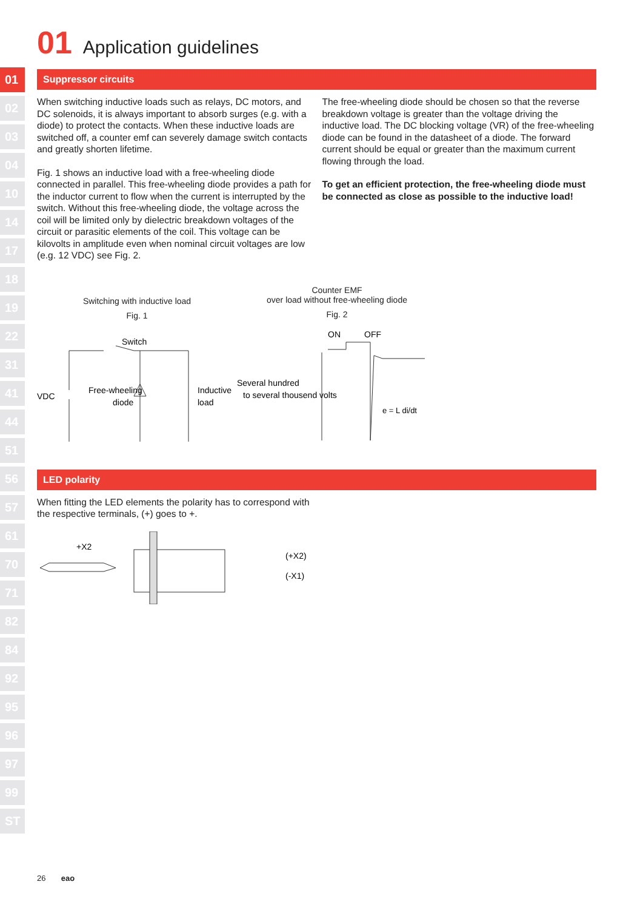01
02
03
04
10
14
17
18
19
22
31
41
44
51
56
57
61
70
71
82
84
92
95
96
97
99
ST
01 Application guidelines
Suppressor circuits
When switching inductive loads such as relays, DC motors, and DC solenoids, it is always important to absorb surges (e.g. with a diode) to protect the contacts. When these inductive loads are switched off, a counter emf can severely damage switch contacts and greatly shorten lifetime.
Fig. 1 shows an inductive load with a free-wheeling diode connected in parallel. This free-wheeling diode provides a path for the inductor current to flow when the current is interrupted by the switch. Without this free-wheeling diode, the voltage across the coil will be limited only by dielectric breakdown voltages of the circuit or parasitic elements of the coil. This voltage can be kilovolts in amplitude even when nominal circuit voltages are low (e.g. 12 VDC) see Fig. 2.
The free-wheeling diode should be chosen so that the reverse breakdown voltage is greater than the voltage driving the inductive load. The DC blocking voltage (VR) of the free-wheeling diode can be found in the datasheet of a diode. The forward current should be equal or greater than the maximum current flowing through the load.
To get an efficient protection, the free-wheeling diode must be connected as close as possible to the inductive load!
Switching with inductive load
Fig. 1
Switch
VDC
Free-wheeling
diode
Inductive
load
Counter EMF
over load without free-wheeling diode
Fig. 2
ON
OFF
Several hundred
to several thousend volts
e = L di/dt
LED polarity
When fitting the LED elements the polarity has to correspond with the respective terminals, (+) goes to +.
+X2
(+X2)
(-X1)
26 eao